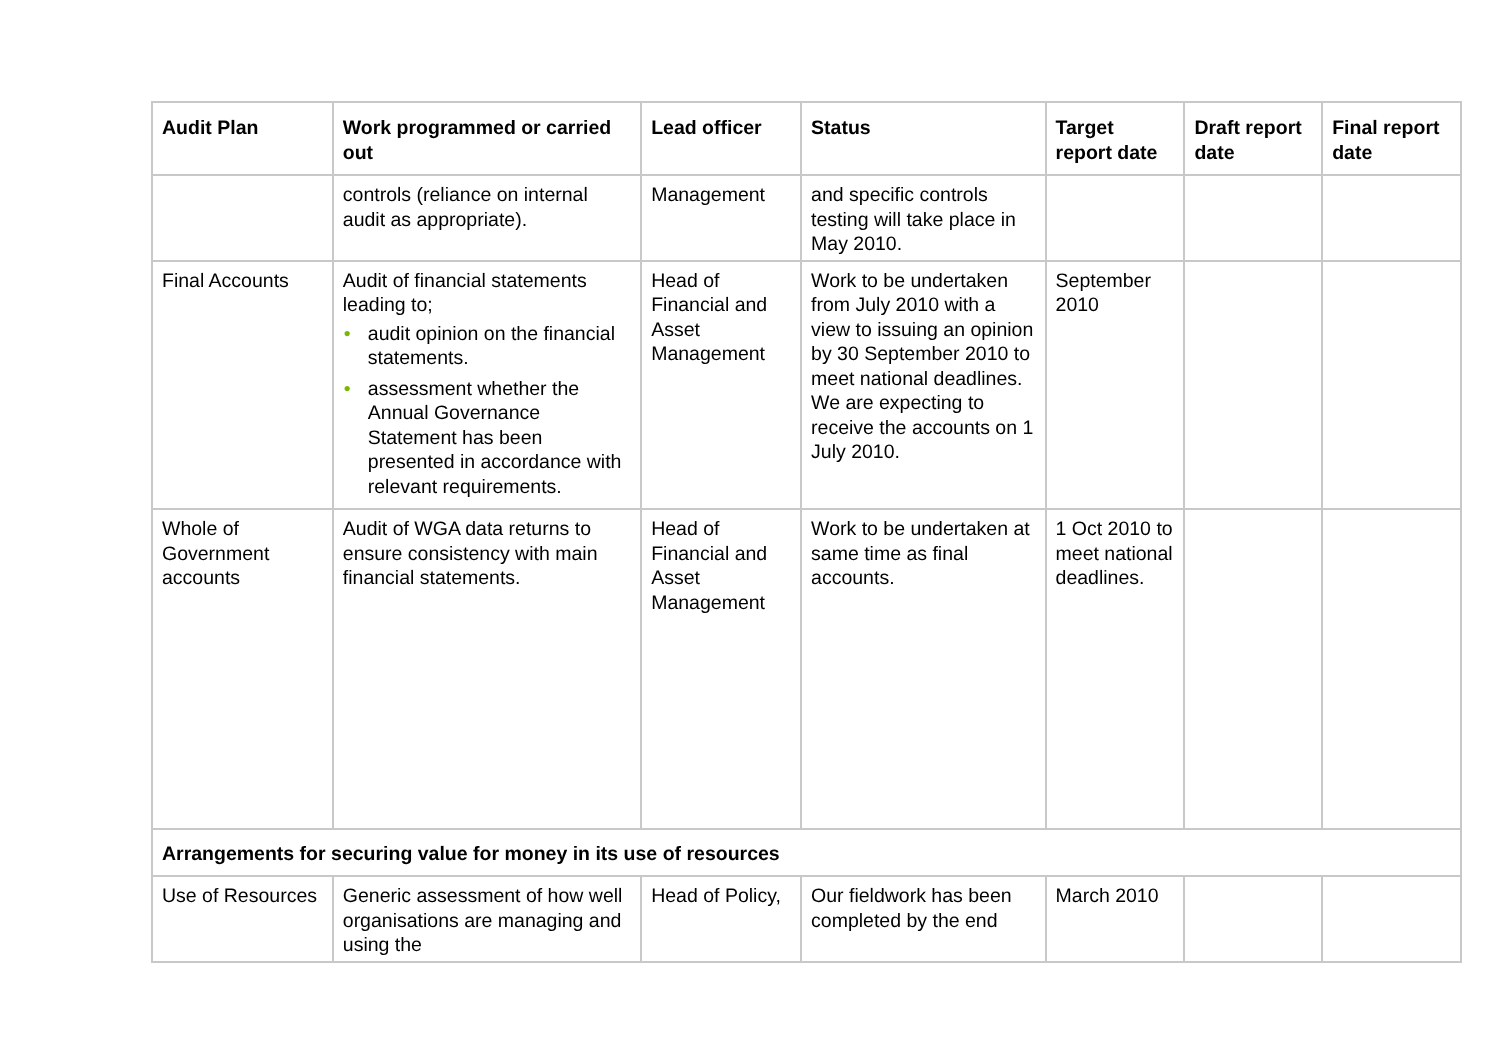| Audit Plan | Work programmed or carried out | Lead officer | Status | Target report date | Draft report date | Final report date |
| --- | --- | --- | --- | --- | --- | --- |
| | controls (reliance on internal audit as appropriate). | Management | and specific controls testing will take place in May 2010. | | | |
| Final Accounts | Audit of financial statements leading to; • audit opinion on the financial statements. • assessment whether the Annual Governance Statement has been presented in accordance with relevant requirements. | Head of Financial and Asset Management | Work to be undertaken from July 2010 with a view to issuing an opinion by 30 September 2010 to meet national deadlines. We are expecting to receive the accounts on 1 July 2010. | September 2010 | | |
| Whole of Government accounts | Audit of WGA data returns to ensure consistency with main financial statements. | Head of Financial and Asset Management | Work to be undertaken at same time as final accounts. | 1 Oct 2010 to meet national deadlines. | | |
| Arrangements for securing value for money in its use of resources | | | | | | |
| Use of Resources | Generic assessment of how well organisations are managing and using the | Head of Policy, | Our fieldwork has been completed by the end | March 2010 | | |